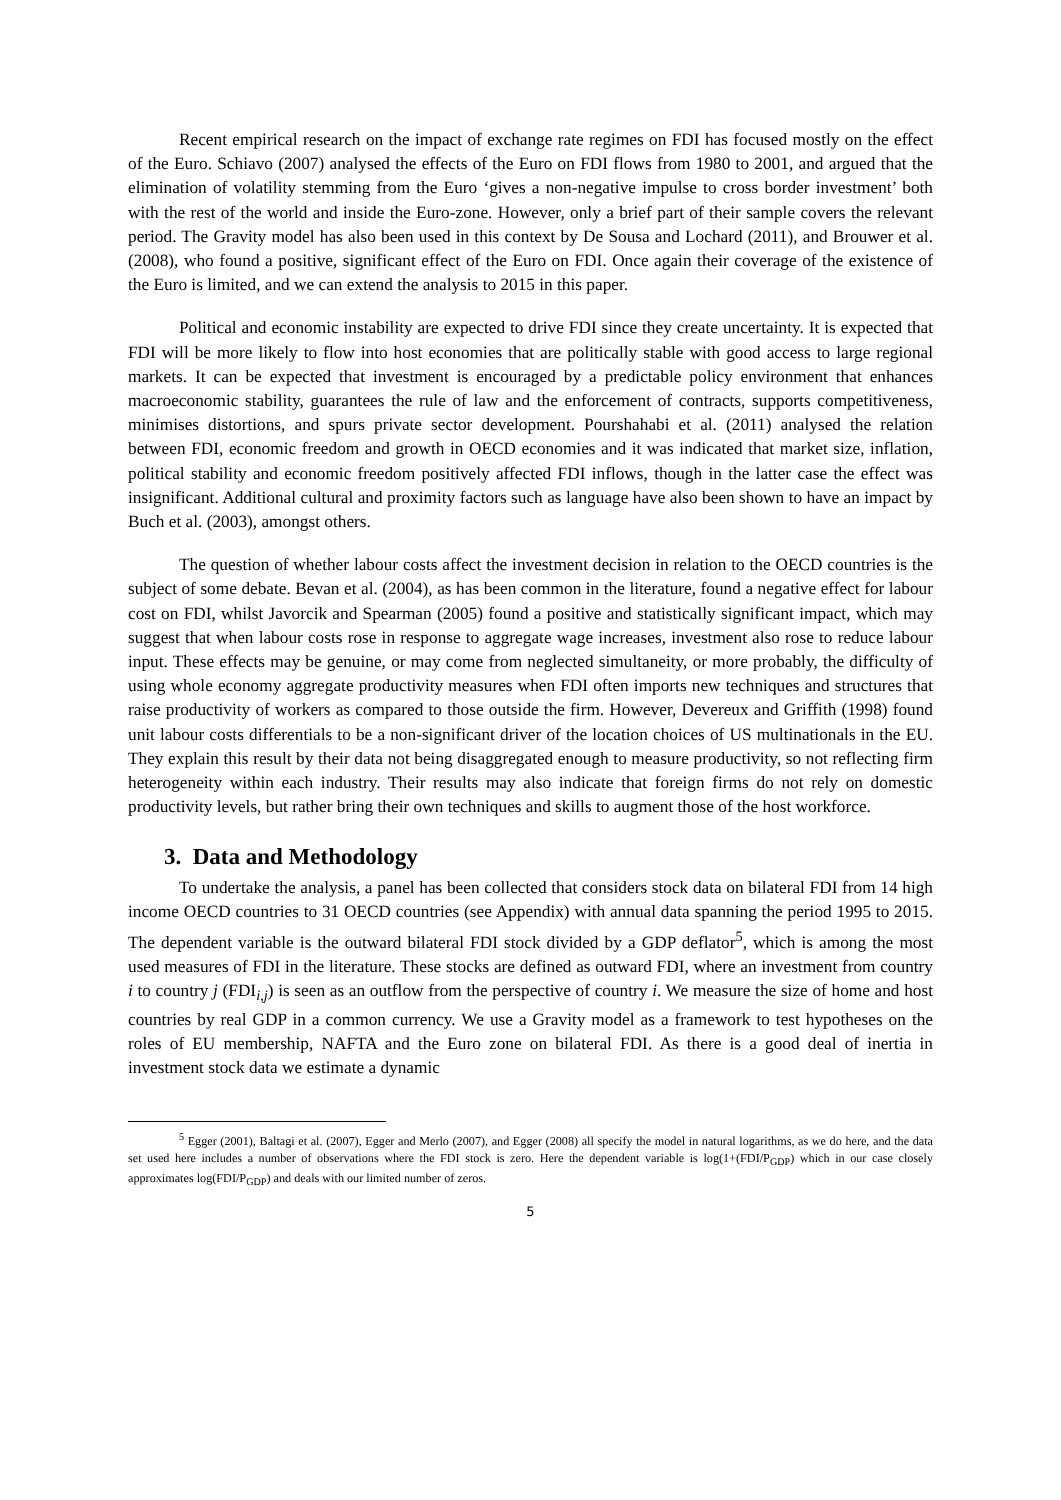Recent empirical research on the impact of exchange rate regimes on FDI has focused mostly on the effect of the Euro. Schiavo (2007) analysed the effects of the Euro on FDI flows from 1980 to 2001, and argued that the elimination of volatility stemming from the Euro ‘gives a non-negative impulse to cross border investment’ both with the rest of the world and inside the Euro-zone. However, only a brief part of their sample covers the relevant period. The Gravity model has also been used in this context by De Sousa and Lochard (2011), and Brouwer et al. (2008), who found a positive, significant effect of the Euro on FDI. Once again their coverage of the existence of the Euro is limited, and we can extend the analysis to 2015 in this paper.
Political and economic instability are expected to drive FDI since they create uncertainty. It is expected that FDI will be more likely to flow into host economies that are politically stable with good access to large regional markets. It can be expected that investment is encouraged by a predictable policy environment that enhances macroeconomic stability, guarantees the rule of law and the enforcement of contracts, supports competitiveness, minimises distortions, and spurs private sector development. Pourshahabi et al. (2011) analysed the relation between FDI, economic freedom and growth in OECD economies and it was indicated that market size, inflation, political stability and economic freedom positively affected FDI inflows, though in the latter case the effect was insignificant. Additional cultural and proximity factors such as language have also been shown to have an impact by Buch et al. (2003), amongst others.
The question of whether labour costs affect the investment decision in relation to the OECD countries is the subject of some debate. Bevan et al. (2004), as has been common in the literature, found a negative effect for labour cost on FDI, whilst Javorcik and Spearman (2005) found a positive and statistically significant impact, which may suggest that when labour costs rose in response to aggregate wage increases, investment also rose to reduce labour input. These effects may be genuine, or may come from neglected simultaneity, or more probably, the difficulty of using whole economy aggregate productivity measures when FDI often imports new techniques and structures that raise productivity of workers as compared to those outside the firm. However, Devereux and Griffith (1998) found unit labour costs differentials to be a non-significant driver of the location choices of US multinationals in the EU. They explain this result by their data not being disaggregated enough to measure productivity, so not reflecting firm heterogeneity within each industry. Their results may also indicate that foreign firms do not rely on domestic productivity levels, but rather bring their own techniques and skills to augment those of the host workforce.
3. Data and Methodology
To undertake the analysis, a panel has been collected that considers stock data on bilateral FDI from 14 high income OECD countries to 31 OECD countries (see Appendix) with annual data spanning the period 1995 to 2015. The dependent variable is the outward bilateral FDI stock divided by a GDP deflator<sup>5</sup>, which is among the most used measures of FDI in the literature. These stocks are defined as outward FDI, where an investment from country i to country j (FDI<sub>i,j</sub>) is seen as an outflow from the perspective of country i. We measure the size of home and host countries by real GDP in a common currency. We use a Gravity model as a framework to test hypotheses on the roles of EU membership, NAFTA and the Euro zone on bilateral FDI. As there is a good deal of inertia in investment stock data we estimate a dynamic
<sup>5</sup> Egger (2001), Baltagi et al. (2007), Egger and Merlo (2007), and Egger (2008) all specify the model in natural logarithms, as we do here, and the data set used here includes a number of observations where the FDI stock is zero. Here the dependent variable is log(1+(FDI/P<sub>GDP</sub>) which in our case closely approximates log(FDI/P<sub>GDP</sub>) and deals with our limited number of zeros.
5